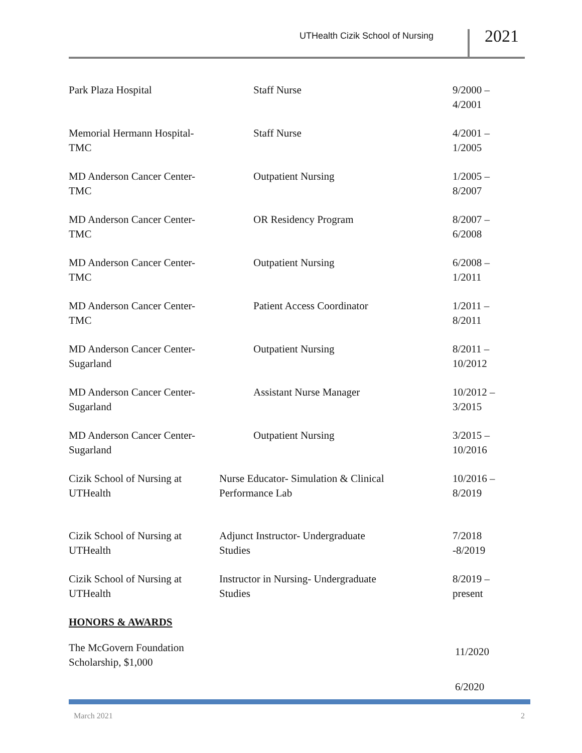UTHealth Cizik School of Nursing 2021
| Park Plaza Hospital | Staff Nurse | 9/2000 – 4/2001 |
| Memorial Hermann Hospital- TMC | Staff Nurse | 4/2001 – 1/2005 |
| MD Anderson Cancer Center- TMC | Outpatient Nursing | 1/2005 – 8/2007 |
| MD Anderson Cancer Center- TMC | OR Residency Program | 8/2007 – 6/2008 |
| MD Anderson Cancer Center- TMC | Outpatient Nursing | 6/2008 – 1/2011 |
| MD Anderson Cancer Center- TMC | Patient Access Coordinator | 1/2011 – 8/2011 |
| MD Anderson Cancer Center- Sugarland | Outpatient Nursing | 8/2011 – 10/2012 |
| MD Anderson Cancer Center- Sugarland | Assistant Nurse Manager | 10/2012 – 3/2015 |
| MD Anderson Cancer Center- Sugarland | Outpatient Nursing | 3/2015 – 10/2016 |
| Cizik School of Nursing at UTHealth | Nurse Educator- Simulation & Clinical Performance Lab | 10/2016 – 8/2019 |
| Cizik School of Nursing at UTHealth | Adjunct Instructor- Undergraduate Studies | 7/2018 -8/2019 |
| Cizik School of Nursing at UTHealth | Instructor in Nursing- Undergraduate Studies | 8/2019 – present |
| HONORS & AWARDS | | |
| The McGovern Foundation Scholarship, $1,000 | | 11/2020 |
| | | 6/2020 |
March 2021 2